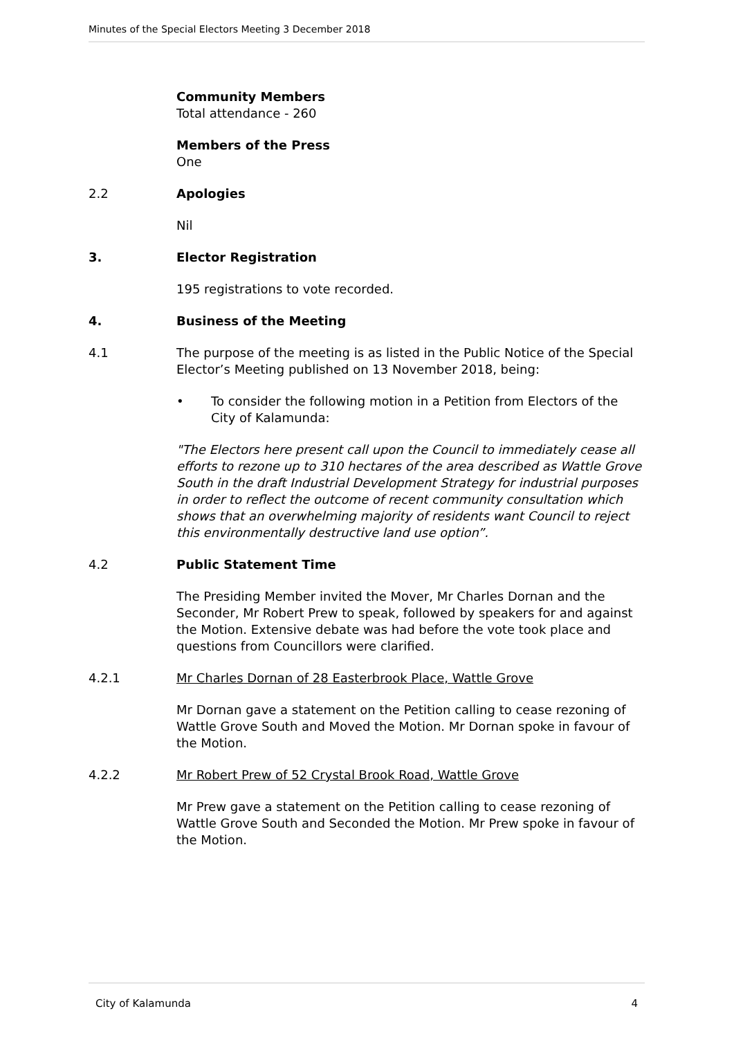Minutes of the Special Electors Meeting 3 December 2018
Community Members
Total attendance - 260
Members of the Press
One
2.2 Apologies
Nil
3. Elector Registration
195 registrations to vote recorded.
4. Business of the Meeting
4.1 The purpose of the meeting is as listed in the Public Notice of the Special Elector’s Meeting published on 13 November 2018, being:
• To consider the following motion in a Petition from Electors of the City of Kalamunda:
"The Electors here present call upon the Council to immediately cease all efforts to rezone up to 310 hectares of the area described as Wattle Grove South in the draft Industrial Development Strategy for industrial purposes in order to reflect the outcome of recent community consultation which shows that an overwhelming majority of residents want Council to reject this environmentally destructive land use option”.
4.2 Public Statement Time
The Presiding Member invited the Mover, Mr Charles Dornan and the Seconder, Mr Robert Prew to speak, followed by speakers for and against the Motion. Extensive debate was had before the vote took place and questions from Councillors were clarified.
4.2.1 Mr Charles Dornan of 28 Easterbrook Place, Wattle Grove
Mr Dornan gave a statement on the Petition calling to cease rezoning of Wattle Grove South and Moved the Motion. Mr Dornan spoke in favour of the Motion.
4.2.2 Mr Robert Prew of 52 Crystal Brook Road, Wattle Grove
Mr Prew gave a statement on the Petition calling to cease rezoning of Wattle Grove South and Seconded the Motion. Mr Prew spoke in favour of the Motion.
City of Kalamunda 4